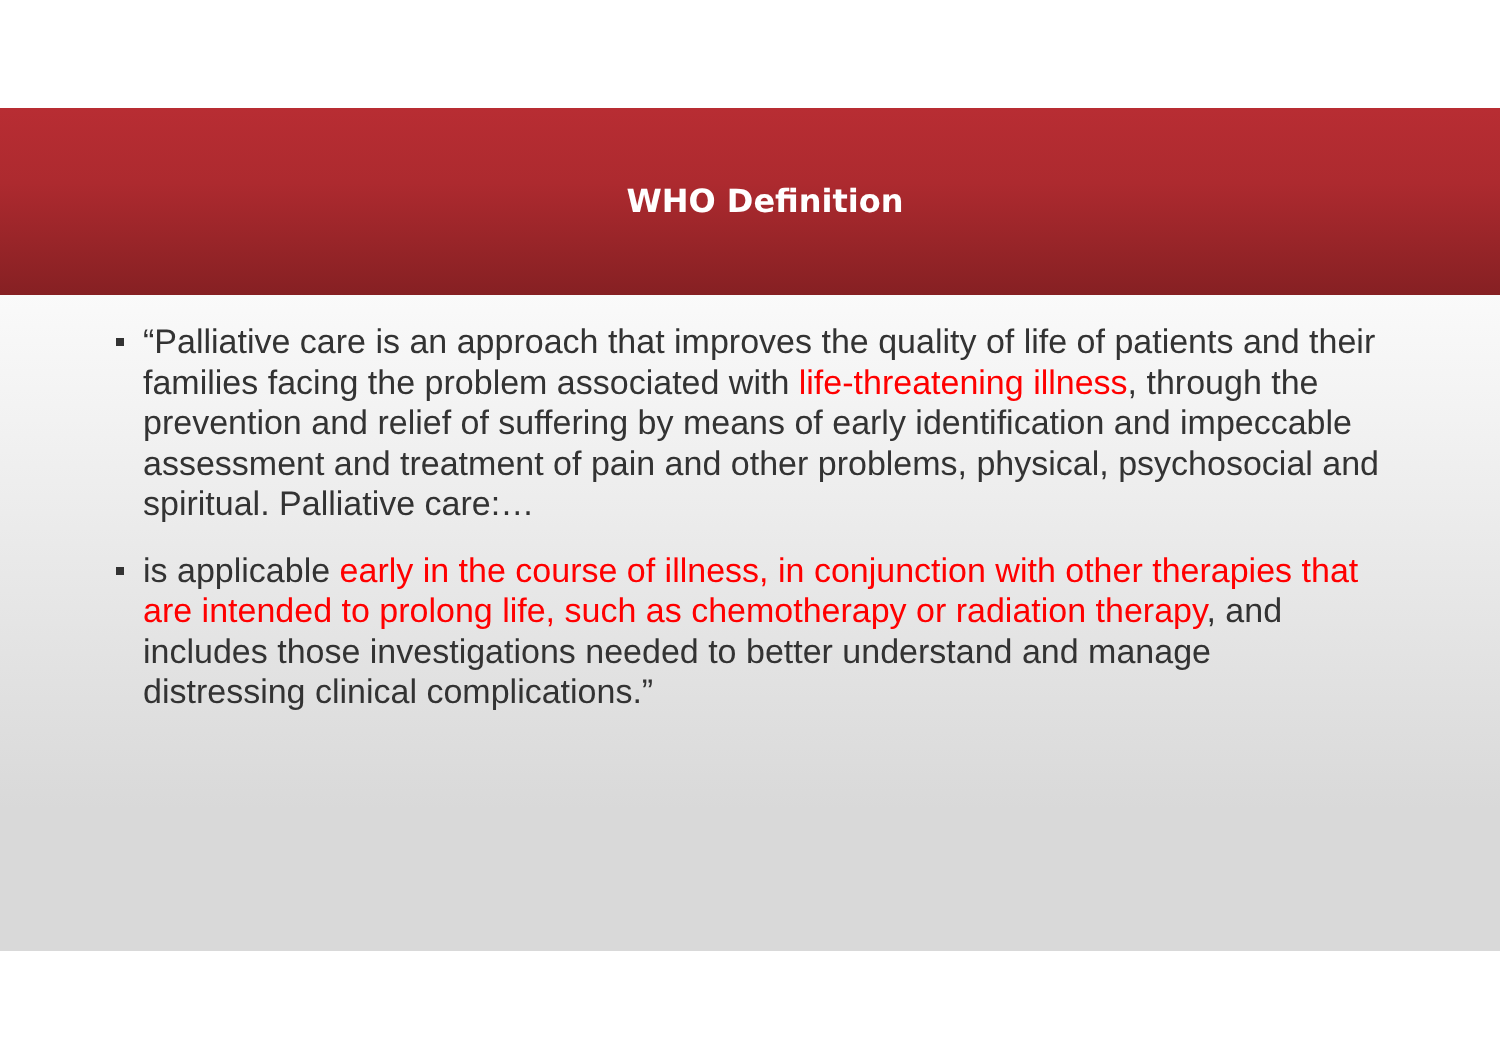WHO Definition
“Palliative care is an approach that improves the quality of life of patients and their families facing the problem associated with life-threatening illness, through the prevention and relief of suffering by means of early identification and impeccable assessment and treatment of pain and other problems, physical, psychosocial and spiritual. Palliative care:…
is applicable early in the course of illness, in conjunction with other therapies that are intended to prolong life, such as chemotherapy or radiation therapy, and includes those investigations needed to better understand and manage distressing clinical complications.”